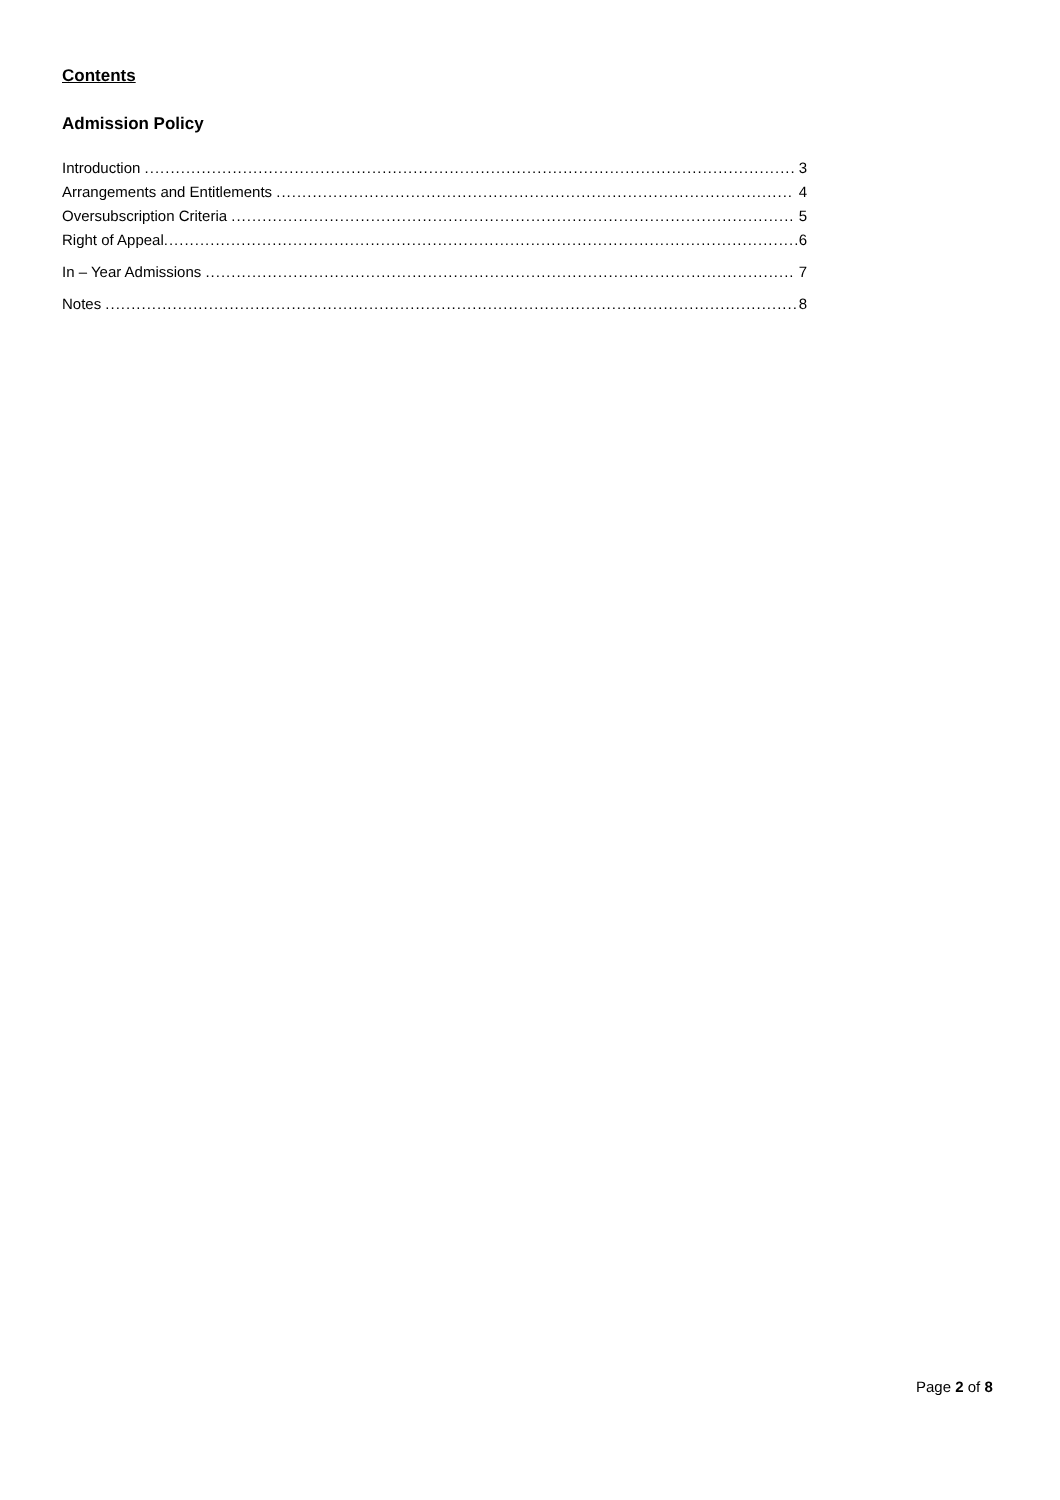Contents
Admission Policy
Introduction 3
Arrangements and Entitlements 4
Oversubscription Criteria 5
Right of Appeal 6
In – Year Admissions 7
Notes 8
Page 2 of 8